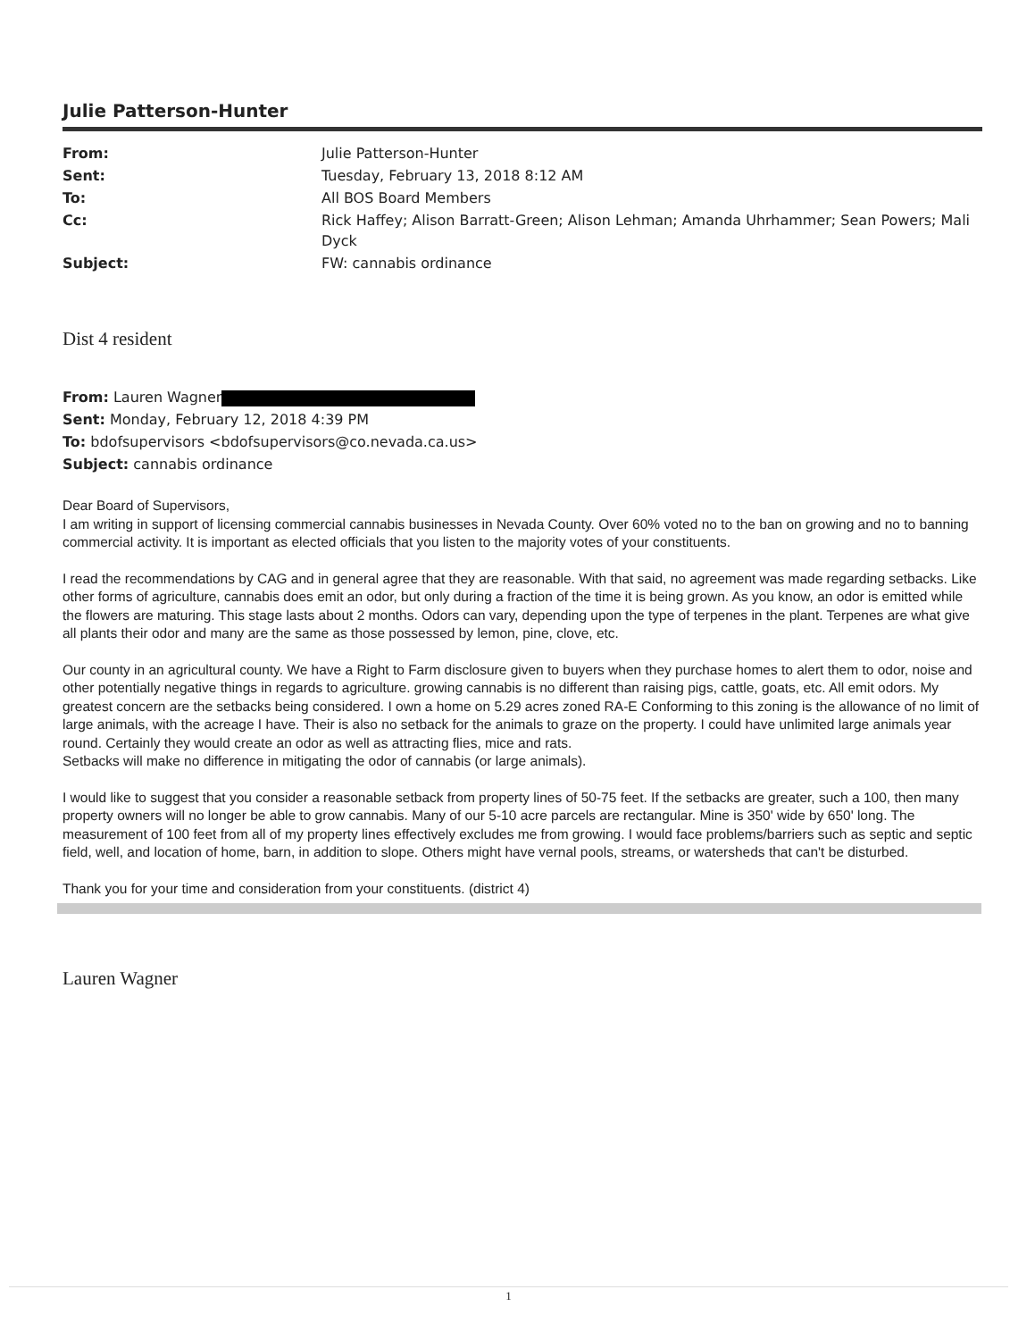Julie Patterson-Hunter
| From: | Julie Patterson-Hunter |
| Sent: | Tuesday, February 13, 2018 8:12 AM |
| To: | All BOS Board Members |
| Cc: | Rick Haffey; Alison Barratt-Green; Alison Lehman; Amanda Uhrhammer; Sean Powers; Mali Dyck |
| Subject: | FW: cannabis ordinance |
Dist 4 resident
From: Lauren Wagner
Sent: Monday, February 12, 2018 4:39 PM
To: bdofsupervisors <bdofsupervisors@co.nevada.ca.us>
Subject: cannabis ordinance
Dear Board of Supervisors,
I am writing in support of licensing commercial cannabis businesses in Nevada County. Over 60% voted no to the ban on growing and no to banning commercial activity. It is important as elected officials that you listen to the majority votes of your constituents.
I read the recommendations by CAG and in general agree that they are reasonable. With that said, no agreement was made regarding setbacks. Like other forms of agriculture, cannabis does emit an odor, but only during a fraction of the time it is being grown. As you know, an odor is emitted while the flowers are maturing. This stage lasts about 2 months. Odors can vary, depending upon the type of terpenes in the plant. Terpenes are what give all plants their odor and many are the same as those possessed by lemon, pine, clove, etc.
Our county in an agricultural county. We have a Right to Farm disclosure given to buyers when they purchase homes to alert them to odor, noise and other potentially negative things in regards to agriculture. growing cannabis is no different than raising pigs, cattle, goats, etc. All emit odors. My greatest concern are the setbacks being considered. I own a home on 5.29 acres zoned RA-E Conforming to this zoning is the allowance of no limit of large animals, with the acreage I have. Their is also no setback for the animals to graze on the property. I could have unlimited large animals year round. Certainly they would create an odor as well as attracting flies, mice and rats.
Setbacks will make no difference in mitigating the odor of cannabis (or large animals).
I would like to suggest that you consider a reasonable setback from property lines of 50-75 feet. If the setbacks are greater, such a 100, then many property owners will no longer be able to grow cannabis. Many of our 5-10 acre parcels are rectangular. Mine is 350' wide by 650' long. The measurement of 100 feet from all of my property lines effectively excludes me from growing. I would face problems/barriers such as septic and septic field, well, and location of home, barn, in addition to slope. Others might have vernal pools, streams, or watersheds that can't be disturbed.
Thank you for your time and consideration from your constituents. (district 4)
Lauren Wagner
1